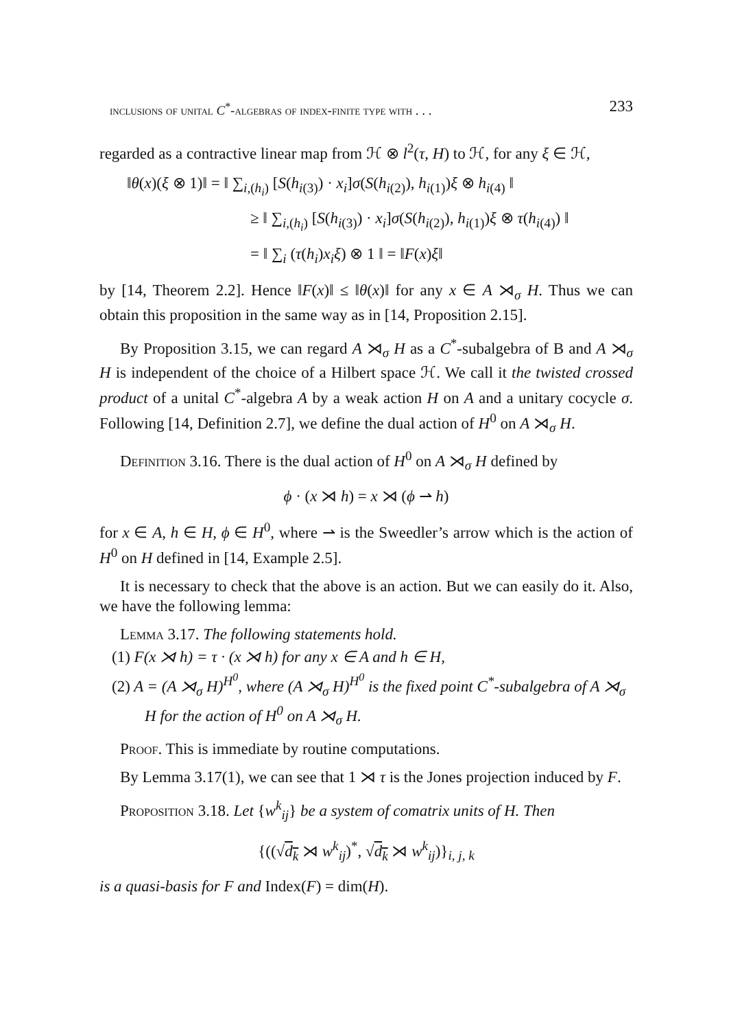inclusions of unital C<sup>*</sup>-algebras of index-finite type with . . . 233
regarded as a contractive linear map from ℋ ⊗ l<sup>2</sup>(τ, H) to ℋ, for any ξ ∈ ℋ,
‖θ(x)(ξ ⊗ 1)‖ = ‖ ∑<sub>i,(h<sub>i</sub>)</sub> [S(h<sub>i(3)</sub>) · x<sub>i</sub>]σ(S(h<sub>i(2)</sub>), h<sub>i(1)</sub>)ξ ⊗ h<sub>i(4)</sub> ‖
≥ ‖ ∑<sub>i,(h<sub>i</sub>)</sub> [S(h<sub>i(3)</sub>) · x<sub>i</sub>]σ(S(h<sub>i(2)</sub>), h<sub>i(1)</sub>)ξ ⊗ τ(h<sub>i(4)</sub>) ‖
= ‖ ∑<sub>i</sub> (τ(h<sub>i</sub>)x<sub>i</sub>ξ) ⊗ 1 ‖ = ‖F(x)ξ‖
by [14, Theorem 2.2]. Hence ‖F(x)‖ ≤ ‖θ(x)‖ for any x ∈ A ⋊<sub>σ</sub> H. Thus we can obtain this proposition in the same way as in [14, Proposition 2.15].
By Proposition 3.15, we can regard A ⋊<sub>σ</sub> H as a C<sup>*</sup>-subalgebra of B and A ⋊<sub>σ</sub> H is independent of the choice of a Hilbert space ℋ. We call it the twisted crossed product of a unital C<sup>*</sup>-algebra A by a weak action H on A and a unitary cocycle σ. Following [14, Definition 2.7], we define the dual action of H<sup>0</sup> on A ⋊<sub>σ</sub> H.
Definition 3.16. There is the dual action of H<sup>0</sup> on A ⋊<sub>σ</sub> H defined by
ϕ · (x ⋊ h) = x ⋊ (ϕ ⇀ h)
for x ∈ A, h ∈ H, ϕ ∈ H<sup>0</sup>, where ⇀ is the Sweedler’s arrow which is the action of H<sup>0</sup> on H defined in [14, Example 2.5].
It is necessary to check that the above is an action. But we can easily do it. Also, we have the following lemma:
Lemma 3.17. The following statements hold.
(1) F(x ⋊ h) = τ · (x ⋊ h) for any x ∈ A and h ∈ H,
(2) A = (A ⋊<sub>σ</sub> H)<sup>H<sup>0</sup></sup>, where (A ⋊<sub>σ</sub> H)<sup>H<sup>0</sup></sup> is the fixed point C<sup>*</sup>-subalgebra of A ⋊<sub>σ</sub> H for the action of H<sup>0</sup> on A ⋊<sub>σ</sub> H.
Proof. This is immediate by routine computations.
By Lemma 3.17(1), we can see that 1 ⋊ τ is the Jones projection induced by F.
Proposition 3.18. Let {w<sup>k</sup><sub>ij</sub>} be a system of comatrix units of H. Then
{((√d<sub>k</sub> ⋊ w<sup>k</sup><sub>ij</sub>)<sup>*</sup>, √d<sub>k</sub> ⋊ w<sup>k</sup><sub>ij</sub>)}<sub>i, j, k</sub>
is a quasi-basis for F and Index(F) = dim(H).